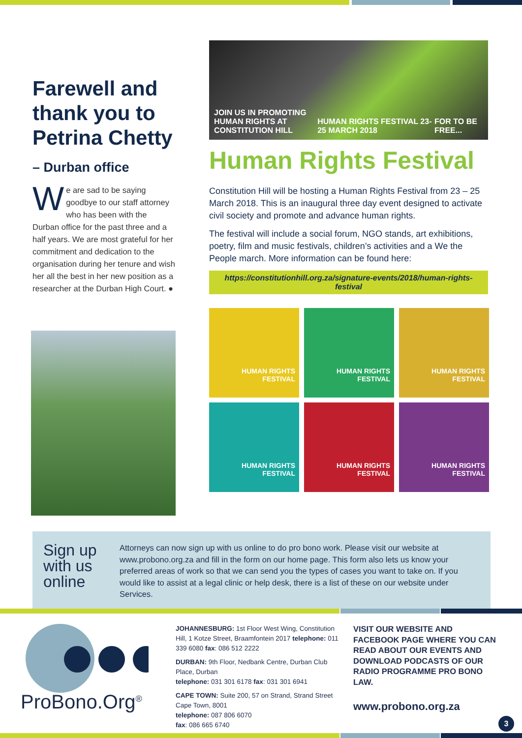Farewell and thank you to Petrina Chetty
– Durban office
We are sad to be saying goodbye to our staff attorney who has been with the Durban office for the past three and a half years. We are most grateful for her commitment and dedication to the organisation during her tenure and wish her all the best in her new position as a researcher at the Durban High Court. ●
JOIN US IN PROMOTING
HUMAN RIGHTS AT CONSTITUTION HILL HUMAN RIGHTS FESTIVAL 23-25 MARCH 2018 FOR TO BE FREE...
Human Rights Festival
Constitution Hill will be hosting a Human Rights Festival from 23 – 25 March 2018. This is an inaugural three day event designed to activate civil society and promote and advance human rights.
The festival will include a social forum, NGO stands, art exhibitions, poetry, film and music festivals, children’s activities and a We the People march. More information can be found here:
https://constitutionhill.org.za/signature-events/2018/human-rights-festival
HUMAN RIGHTS FESTIVAL
HUMAN RIGHTS FESTIVAL
HUMAN RIGHTS FESTIVAL
HUMAN RIGHTS FESTIVAL
HUMAN RIGHTS FESTIVAL
HUMAN RIGHTS FESTIVAL
Sign up with us online
Attorneys can now sign up with us online to do pro bono work. Please visit our website at www.probono.org.za and fill in the form on our home page. This form also lets us know your preferred areas of work so that we can send you the types of cases you want to take on. If you would like to assist at a legal clinic or help desk, there is a list of these on our website under Services.
ProBono.Org<sup>®</sup>
JOHANNESBURG: 1st Floor West Wing, Constitution Hill, 1 Kotze Street, Braamfontein 2017 telephone: 011 339 6080 fax: 086 512 2222
DURBAN: 9th Floor, Nedbank Centre, Durban Club Place, Durban
telephone: 031 301 6178 fax: 031 301 6941
CAPE TOWN: Suite 200, 57 on Strand, Strand Street Cape Town, 8001
telephone: 087 806 6070
fax: 086 665 6740
VISIT OUR WEBSITE AND FACEBOOK PAGE WHERE YOU CAN READ ABOUT OUR EVENTS AND DOWNLOAD PODCASTS OF OUR RADIO PROGRAMME PRO BONO LAW.
www.probono.org.za
3